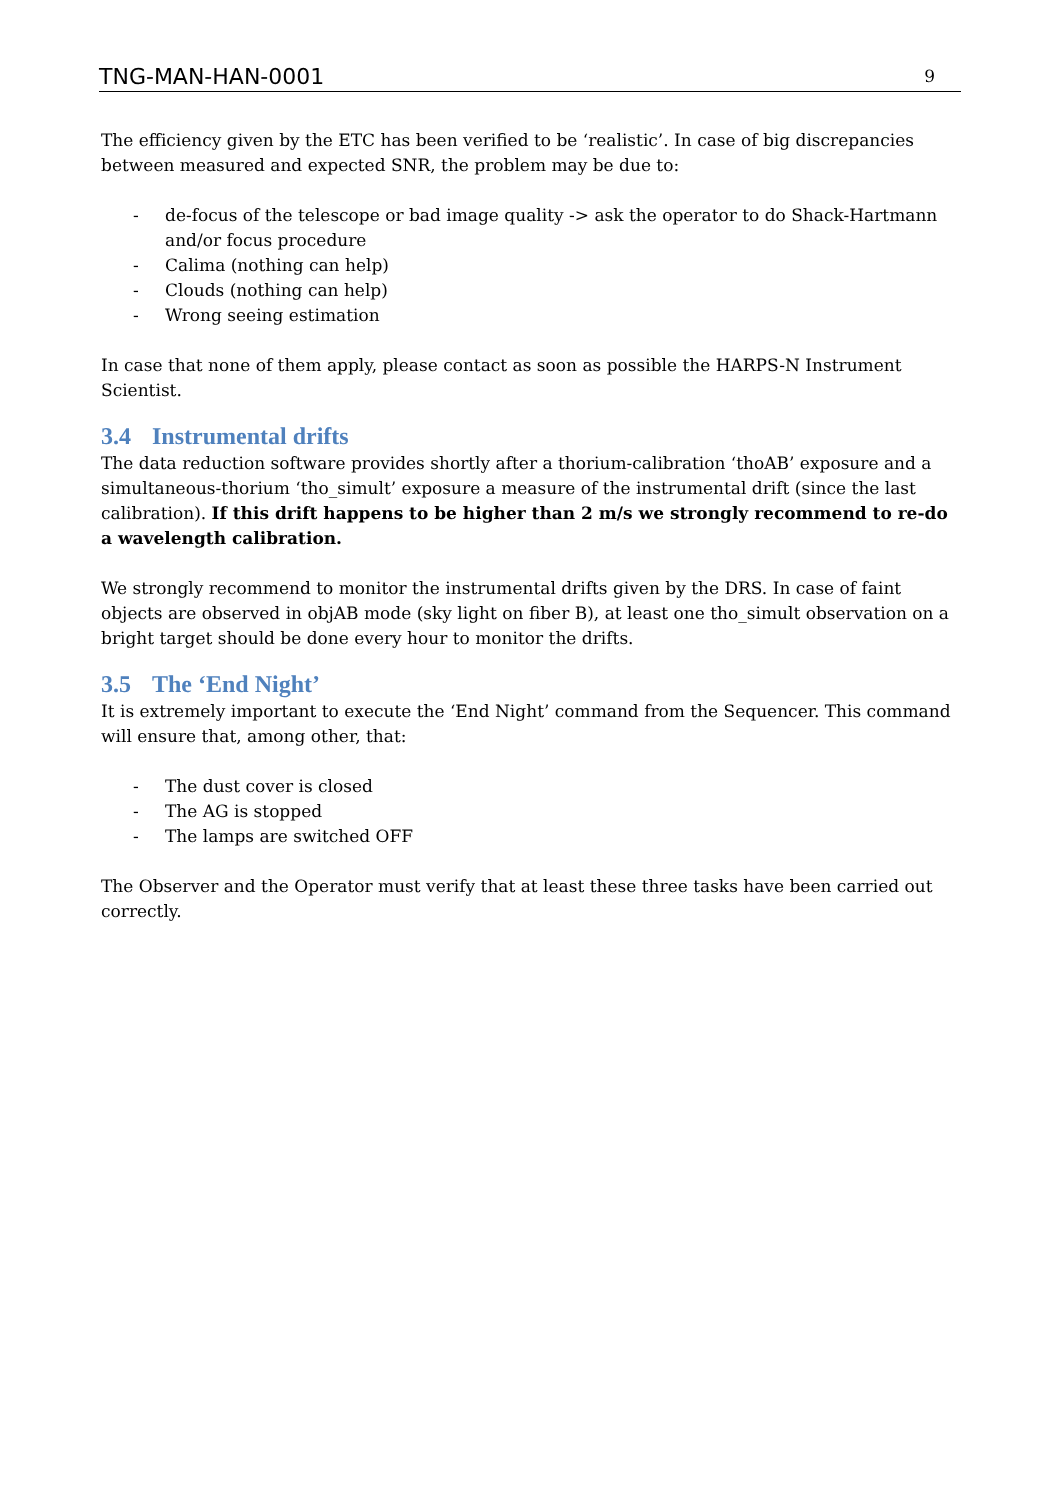TNG-MAN-HAN-0001 9
The efficiency given by the ETC has been verified to be ‘realistic’. In case of big discrepancies between measured and expected SNR, the problem may be due to:
- de-focus of the telescope or bad image quality -> ask the operator to do Shack-Hartmann and/or focus procedure
- Calima (nothing can help)
- Clouds (nothing can help)
- Wrong seeing estimation
In case that none of them apply, please contact as soon as possible the HARPS-N Instrument Scientist.
3.4 Instrumental drifts
The data reduction software provides shortly after a thorium-calibration ‘thoAB’ exposure and a simultaneous-thorium ‘tho_simult’ exposure a measure of the instrumental drift (since the last calibration). If this drift happens to be higher than 2 m/s we strongly recommend to re-do a wavelength calibration.
We strongly recommend to monitor the instrumental drifts given by the DRS. In case of faint objects are observed in objAB mode (sky light on fiber B), at least one tho_simult observation on a bright target should be done every hour to monitor the drifts.
3.5 The ‘End Night’
It is extremely important to execute the ‘End Night’ command from the Sequencer. This command will ensure that, among other, that:
- The dust cover is closed
- The AG is stopped
- The lamps are switched OFF
The Observer and the Operator must verify that at least these three tasks have been carried out correctly.